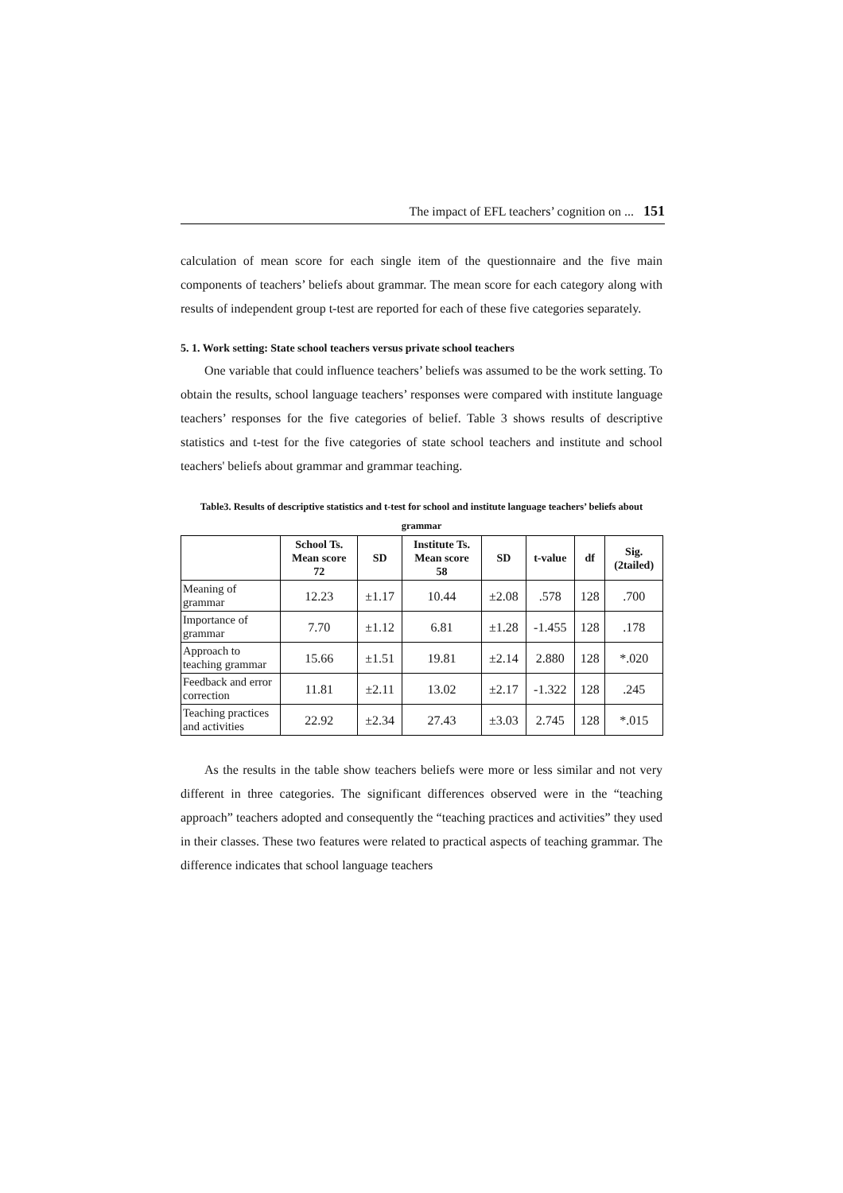The impact of EFL teachers’ cognition on ... 151
calculation of mean score for each single item of the questionnaire and the five main components of teachers’ beliefs about grammar. The mean score for each category along with results of independent group t-test are reported for each of these five categories separately.
5. 1. Work setting: State school teachers versus private school teachers
One variable that could influence teachers’ beliefs was assumed to be the work setting. To obtain the results, school language teachers’ responses were compared with institute language teachers’ responses for the five categories of belief. Table 3 shows results of descriptive statistics and t-test for the five categories of state school teachers and institute and school teachers' beliefs about grammar and grammar teaching.
Table3. Results of descriptive statistics and t-test for school and institute language teachers’ beliefs about grammar
| | School Ts. Mean score 72 | SD | Institute Ts. Mean score 58 | SD | t-value | df | Sig. (2tailed) |
| --- | --- | --- | --- | --- | --- | --- | --- |
| Meaning of grammar | 12.23 | ±1.17 | 10.44 | ±2.08 | .578 | 128 | .700 |
| Importance of grammar | 7.70 | ±1.12 | 6.81 | ±1.28 | -1.455 | 128 | .178 |
| Approach to teaching grammar | 15.66 | ±1.51 | 19.81 | ±2.14 | 2.880 | 128 | *.020 |
| Feedback and error correction | 11.81 | ±2.11 | 13.02 | ±2.17 | -1.322 | 128 | .245 |
| Teaching practices and activities | 22.92 | ±2.34 | 27.43 | ±3.03 | 2.745 | 128 | *.015 |
As the results in the table show teachers beliefs were more or less similar and not very different in three categories. The significant differences observed were in the “teaching approach” teachers adopted and consequently the “teaching practices and activities” they used in their classes. These two features were related to practical aspects of teaching grammar. The difference indicates that school language teachers